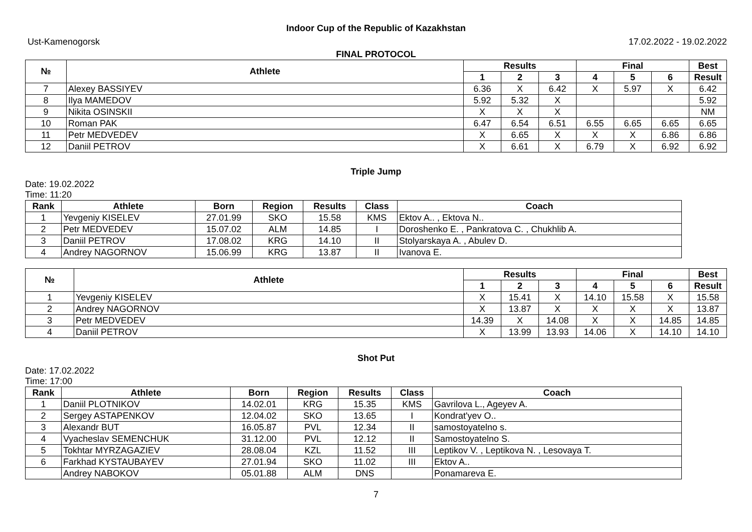Indoor Cup of the Republic of Kazakhstan
Ust-Kamenogorsk 17.02.2022 - 19.02.2022
FINAL PROTOCOL
| № | Athlete | Results | | | Final | | | Best |
| --- | --- | --- | --- | --- | --- | --- | --- | --- |
| | | 1 | 2 | 3 | 4 | 5 | 6 | Result |
| 7 | Alexey BASSIYEV | 6.36 | X | 6.42 | X | 5.97 | X | 6.42 |
| 8 | Ilya MAMEDOV | 5.92 | 5.32 | X | | | | 5.92 |
| 9 | Nikita OSINSKII | X | X | X | | | | NM |
| 10 | Roman PAK | 6.47 | 6.54 | 6.51 | 6.55 | 6.65 | 6.65 | 6.65 |
| 11 | Petr MEDVEDEV | X | 6.65 | X | X | X | 6.86 | 6.86 |
| 12 | Daniil PETROV | X | 6.61 | X | 6.79 | X | 6.92 | 6.92 |
Triple Jump
Date: 19.02.2022
Time: 11:20
| Rank | Athlete | Born | Region | Results | Class | Coach |
| --- | --- | --- | --- | --- | --- | --- |
| 1 | Yevgeniy KISELEV | 27.01.99 | SKO | 15.58 | KMS | Ektov A.. , Ektova N.. |
| 2 | Petr MEDVEDEV | 15.07.02 | ALM | 14.85 | I | Doroshenko E. , Pankratova C. , Chukhlib A. |
| 3 | Daniil PETROV | 17.08.02 | KRG | 14.10 | II | Stolyarskaya A. , Abulev D. |
| 4 | Andrey NAGORNOV | 15.06.99 | KRG | 13.87 | II | Ivanova E. |
| № | Athlete | Results | | | Final | | | Best |
| --- | --- | --- | --- | --- | --- | --- | --- | --- |
| | | 1 | 2 | 3 | 4 | 5 | 6 | Result |
| 1 | Yevgeniy KISELEV | X | 15.41 | X | 14.10 | 15.58 | X | 15.58 |
| 2 | Andrey NAGORNOV | X | 13.87 | X | X | X | X | 13.87 |
| 3 | Petr MEDVEDEV | 14.39 | X | 14.08 | X | X | 14.85 | 14.85 |
| 4 | Daniil PETROV | X | 13.99 | 13.93 | 14.06 | X | 14.10 | 14.10 |
Shot Put
Date: 17.02.2022
Time: 17:00
| Rank | Athlete | Born | Region | Results | Class | Coach |
| --- | --- | --- | --- | --- | --- | --- |
| 1 | Daniil PLOTNIKOV | 14.02.01 | KRG | 15.35 | KMS | Gavrilova L., Ageyev A. |
| 2 | Sergey ASTAPENKOV | 12.04.02 | SKO | 13.65 | I | Kondrat'yev O.. |
| 3 | Alexandr BUT | 16.05.87 | PVL | 12.34 | II | samostoyatelno s. |
| 4 | Vyacheslav SEMENCHUK | 31.12.00 | PVL | 12.12 | II | Samostoyatelno S. |
| 5 | Tokhtar MYRZAGAZIEV | 28.08.04 | KZL | 11.52 | III | Leptikov V. , Leptikova N. , Lesovaya T. |
| 6 | Farkhad KYSTAUBAYEV | 27.01.94 | SKO | 11.02 | III | Ektov A.. |
| | Andrey NABOKOV | 05.01.88 | ALM | DNS | | Ponamareva E. |
7